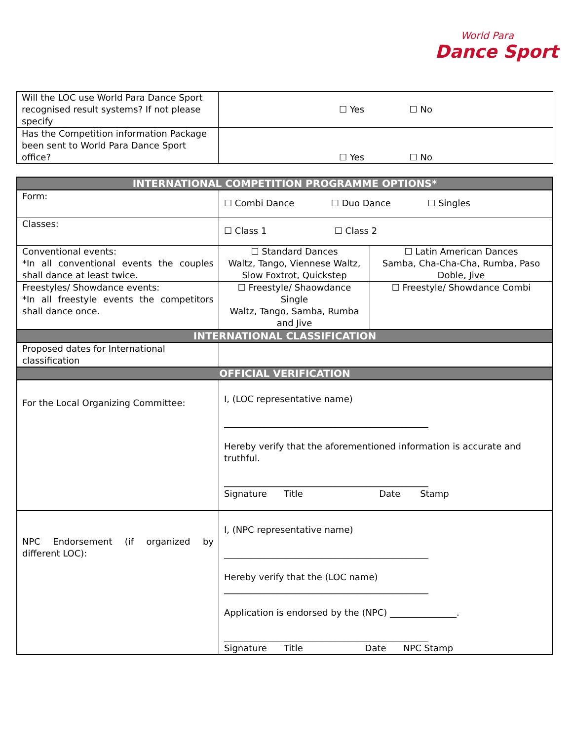World Para
Dance Sport
| Will the LOC use World Para Dance Sport recognised result systems? If not please specify | ☐ Yes ☐ No |
| Has the Competition information Package been sent to World Para Dance Sport office? | ☐ Yes ☐ No |
| INTERNATIONAL COMPETITION PROGRAMME OPTIONS* | | |
| Form: | ☐ Combi Dance ☐ Duo Dance ☐ Singles | |
| Classes: | ☐ Class 1 ☐ Class 2 | |
| Conventional events: *In all conventional events the couples shall dance at least twice. | ☐ Standard Dances Waltz, Tango, Viennese Waltz, Slow Foxtrot, Quickstep | ☐ Latin American Dances Samba, Cha-Cha-Cha, Rumba, Paso Doble, Jive |
| Freestyles/ Showdance events: *In all freestyle events the competitors shall dance once. | ☐ Freestyle/ Shaowdance Single Waltz, Tango, Samba, Rumba and Jive | ☐ Freestyle/ Showdance Combi |
| INTERNATIONAL CLASSIFICATION | | |
| Proposed dates for International classification | | |
| OFFICIAL VERIFICATION | | |
| For the Local Organizing Committee: | I, (LOC representative name) ______________________________________________ Hereby verify that the aforementioned information is accurate and truthful. ______________________________________________ Signature Title Date Stamp | |
| NPC Endorsement (if organized by different LOC): | I, (NPC representative name) ______________________________________________ Hereby verify that the (LOC name) ______________________________________________ Application is endorsed by the (NPC) _______________. ______________________________________________ Signature Title Date NPC Stamp | |